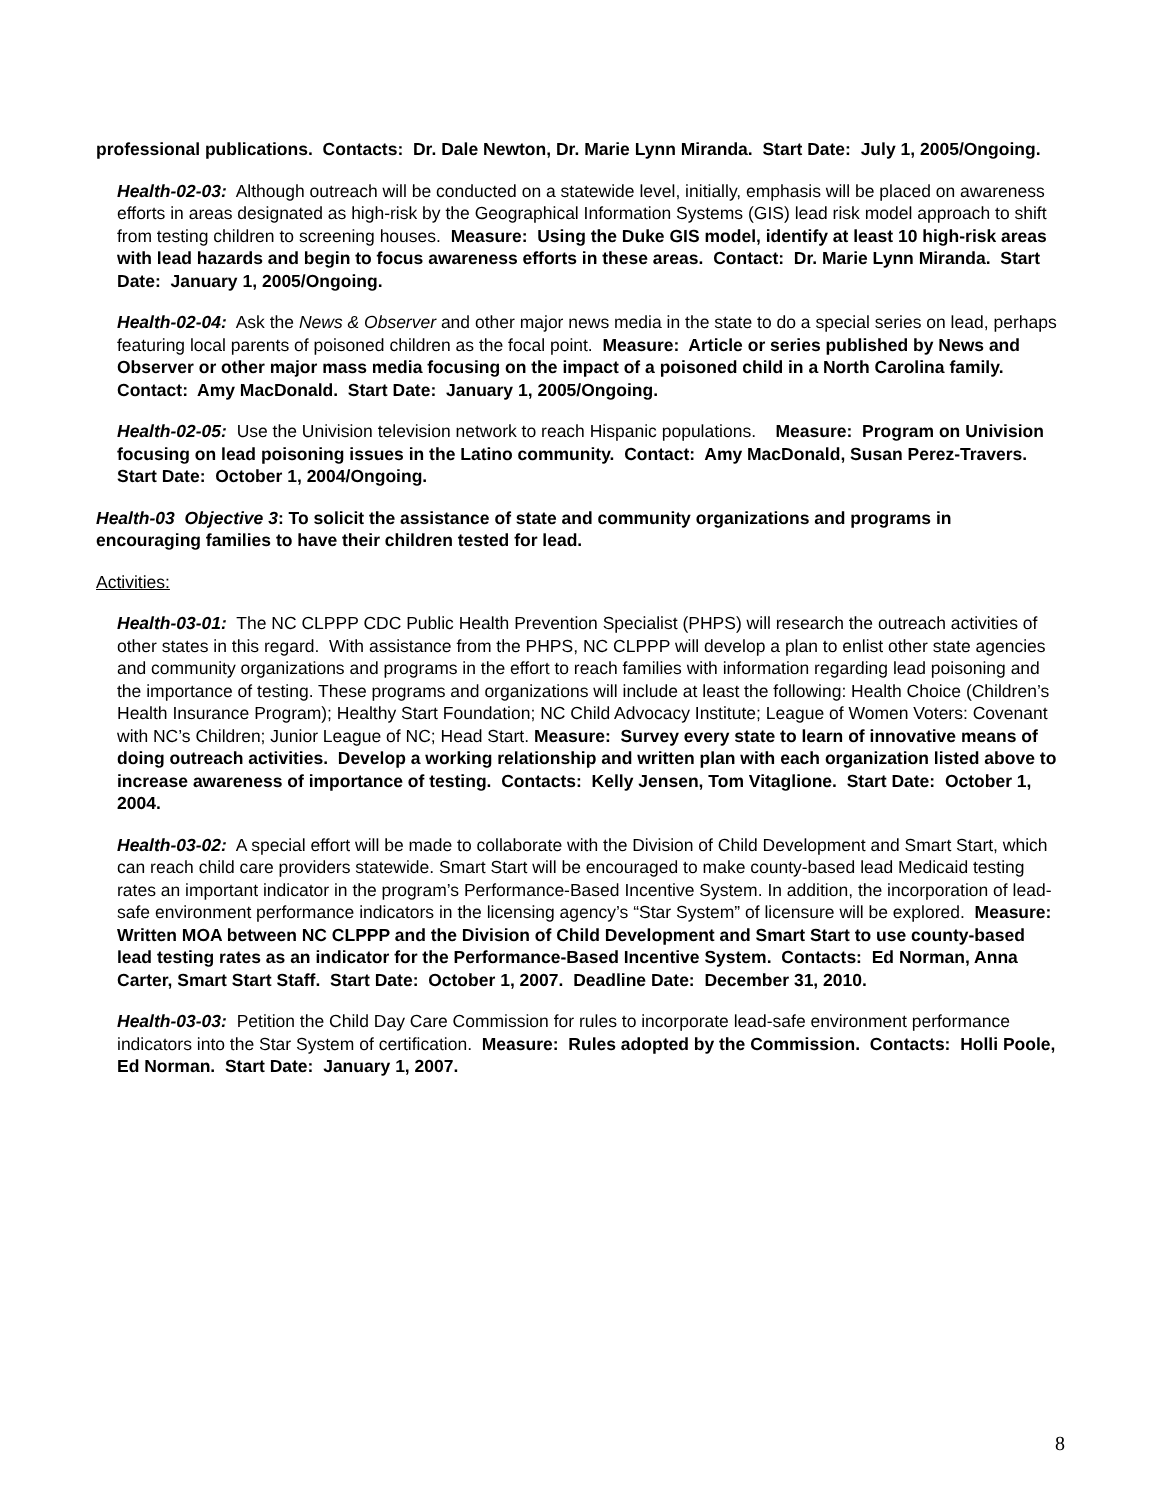professional publications. Contacts: Dr. Dale Newton, Dr. Marie Lynn Miranda. Start Date: July 1, 2005/Ongoing.
Health-02-03: Although outreach will be conducted on a statewide level, initially, emphasis will be placed on awareness efforts in areas designated as high-risk by the Geographical Information Systems (GIS) lead risk model approach to shift from testing children to screening houses. Measure: Using the Duke GIS model, identify at least 10 high-risk areas with lead hazards and begin to focus awareness efforts in these areas. Contact: Dr. Marie Lynn Miranda. Start Date: January 1, 2005/Ongoing.
Health-02-04: Ask the News & Observer and other major news media in the state to do a special series on lead, perhaps featuring local parents of poisoned children as the focal point. Measure: Article or series published by News and Observer or other major mass media focusing on the impact of a poisoned child in a North Carolina family. Contact: Amy MacDonald. Start Date: January 1, 2005/Ongoing.
Health-02-05: Use the Univision television network to reach Hispanic populations. Measure: Program on Univision focusing on lead poisoning issues in the Latino community. Contact: Amy MacDonald, Susan Perez-Travers. Start Date: October 1, 2004/Ongoing.
Health-03 Objective 3: To solicit the assistance of state and community organizations and programs in encouraging families to have their children tested for lead.
Activities:
Health-03-01: The NC CLPPP CDC Public Health Prevention Specialist (PHPS) will research the outreach activities of other states in this regard. With assistance from the PHPS, NC CLPPP will develop a plan to enlist other state agencies and community organizations and programs in the effort to reach families with information regarding lead poisoning and the importance of testing. These programs and organizations will include at least the following: Health Choice (Children’s Health Insurance Program); Healthy Start Foundation; NC Child Advocacy Institute; League of Women Voters: Covenant with NC’s Children; Junior League of NC; Head Start. Measure: Survey every state to learn of innovative means of doing outreach activities. Develop a working relationship and written plan with each organization listed above to increase awareness of importance of testing. Contacts: Kelly Jensen, Tom Vitaglione. Start Date: October 1, 2004.
Health-03-02: A special effort will be made to collaborate with the Division of Child Development and Smart Start, which can reach child care providers statewide. Smart Start will be encouraged to make county-based lead Medicaid testing rates an important indicator in the program’s Performance-Based Incentive System. In addition, the incorporation of lead-safe environment performance indicators in the licensing agency’s “Star System” of licensure will be explored. Measure: Written MOA between NC CLPPP and the Division of Child Development and Smart Start to use county-based lead testing rates as an indicator for the Performance-Based Incentive System. Contacts: Ed Norman, Anna Carter, Smart Start Staff. Start Date: October 1, 2007. Deadline Date: December 31, 2010.
Health-03-03: Petition the Child Day Care Commission for rules to incorporate lead-safe environment performance indicators into the Star System of certification. Measure: Rules adopted by the Commission. Contacts: Holli Poole, Ed Norman. Start Date: January 1, 2007.
8